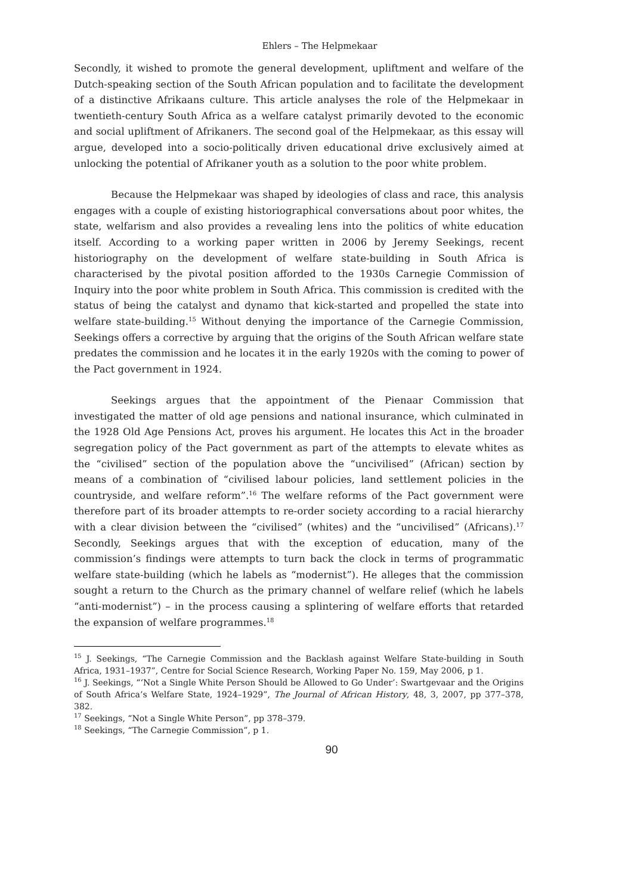Ehlers – The Helpmekaar
Secondly, it wished to promote the general development, upliftment and welfare of the Dutch-speaking section of the South African population and to facilitate the development of a distinctive Afrikaans culture. This article analyses the role of the Helpmekaar in twentieth-century South Africa as a welfare catalyst primarily devoted to the economic and social upliftment of Afrikaners. The second goal of the Helpmekaar, as this essay will argue, developed into a socio-politically driven educational drive exclusively aimed at unlocking the potential of Afrikaner youth as a solution to the poor white problem.
Because the Helpmekaar was shaped by ideologies of class and race, this analysis engages with a couple of existing historiographical conversations about poor whites, the state, welfarism and also provides a revealing lens into the politics of white education itself. According to a working paper written in 2006 by Jeremy Seekings, recent historiography on the development of welfare state-building in South Africa is characterised by the pivotal position afforded to the 1930s Carnegie Commission of Inquiry into the poor white problem in South Africa. This commission is credited with the status of being the catalyst and dynamo that kick-started and propelled the state into welfare state-building.<sup>15</sup> Without denying the importance of the Carnegie Commission, Seekings offers a corrective by arguing that the origins of the South African welfare state predates the commission and he locates it in the early 1920s with the coming to power of the Pact government in 1924.
Seekings argues that the appointment of the Pienaar Commission that investigated the matter of old age pensions and national insurance, which culminated in the 1928 Old Age Pensions Act, proves his argument. He locates this Act in the broader segregation policy of the Pact government as part of the attempts to elevate whites as the “civilised” section of the population above the “uncivilised” (African) section by means of a combination of “civilised labour policies, land settlement policies in the countryside, and welfare reform”.<sup>16</sup> The welfare reforms of the Pact government were therefore part of its broader attempts to re-order society according to a racial hierarchy with a clear division between the “civilised” (whites) and the “uncivilised” (Africans).<sup>17</sup> Secondly, Seekings argues that with the exception of education, many of the commission’s findings were attempts to turn back the clock in terms of programmatic welfare state-building (which he labels as “modernist”). He alleges that the commission sought a return to the Church as the primary channel of welfare relief (which he labels “anti-modernist”) – in the process causing a splintering of welfare efforts that retarded the expansion of welfare programmes.<sup>18</sup>
<sup>15</sup> J. Seekings, “The Carnegie Commission and the Backlash against Welfare State-building in South Africa, 1931–1937”, Centre for Social Science Research, Working Paper No. 159, May 2006, p 1.
<sup>16</sup> J. Seekings, “‘Not a Single White Person Should be Allowed to Go Under’: Swartgevaar and the Origins of South Africa’s Welfare State, 1924–1929”, The Journal of African History, 48, 3, 2007, pp 377–378, 382.
<sup>17</sup> Seekings, “Not a Single White Person”, pp 378–379.
<sup>18</sup> Seekings, “The Carnegie Commission”, p 1.
90